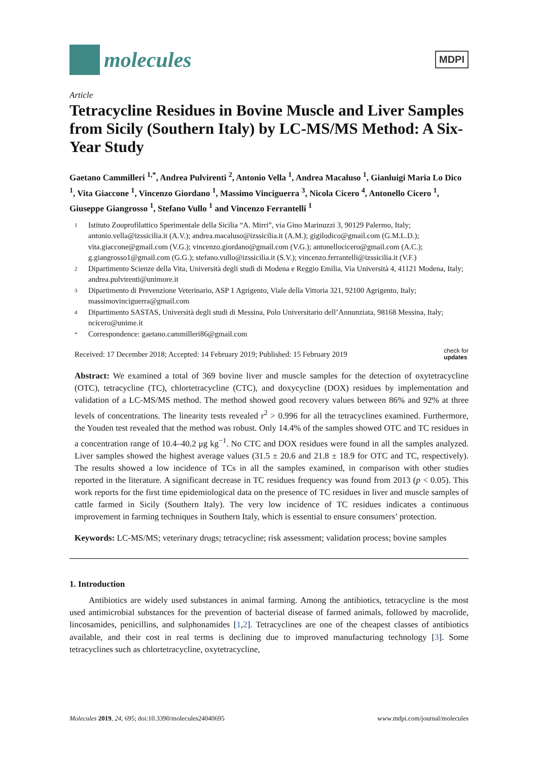molecules
MDPI
Article
Tetracycline Residues in Bovine Muscle and Liver Samples from Sicily (Southern Italy) by LC-MS/MS Method: A Six-Year Study
Gaetano Cammilleri <sup>1,*</sup>, Andrea Pulvirenti <sup>2</sup>, Antonio Vella <sup>1</sup>, Andrea Macaluso <sup>1</sup>, Gianluigi Maria Lo Dico <sup>1</sup>, Vita Giaccone <sup>1</sup>, Vincenzo Giordano <sup>1</sup>, Massimo Vinciguerra <sup>3</sup>, Nicola Cicero <sup>4</sup>, Antonello Cicero <sup>1</sup>, Giuseppe Giangrosso <sup>1</sup>, Stefano Vullo <sup>1</sup> and Vincenzo Ferrantelli <sup>1</sup>
1 Istituto Zooprofilattico Sperimentale della Sicilia “A. Mirri”, via Gino Marinuzzi 3, 90129 Palermo, Italy; antonio.vella@izssicilia.it (A.V.); andrea.macaluso@izssicilia.it (A.M.); gigilodico@gmail.com (G.M.L.D.); vita.giaccone@gmail.com (V.G.); vincenzo.giordano@gmail.com (V.G.); antonellocicero@gmail.com (A.C.); g.giangrosso1@gmail.com (G.G.); stefano.vullo@izssicilia.it (S.V.); vincenzo.ferrantelli@izssicilia.it (V.F.)
2 Dipartimento Scienze della Vita, Università degli studi di Modena e Reggio Emilia, Via Università 4, 41121 Modena, Italy; andrea.pulvirenti@unimore.it
3 Dipartimento di Prevenzione Veterinario, ASP 1 Agrigento, Viale della Vittoria 321, 92100 Agrigento, Italy; massimovinciguerra@gmail.com
4 Dipartimento SASTAS, Università degli studi di Messina, Polo Universitario dell’Annunziata, 98168 Messina, Italy; ncicero@unime.it
* Correspondence: gaetano.cammilleri86@gmail.com
Received: 17 December 2018; Accepted: 14 February 2019; Published: 15 February 2019 check for
updates
Abstract: We examined a total of 369 bovine liver and muscle samples for the detection of oxytetracycline (OTC), tetracycline (TC), chlortetracycline (CTC), and doxycycline (DOX) residues by implementation and validation of a LC-MS/MS method. The method showed good recovery values between 86% and 92% at three levels of concentrations. The linearity tests revealed r<sup>2</sup> > 0.996 for all the tetracyclines examined. Furthermore, the Youden test revealed that the method was robust. Only 14.4% of the samples showed OTC and TC residues in a concentration range of 10.4–40.2 μg kg<sup>−1</sup>. No CTC and DOX residues were found in all the samples analyzed. Liver samples showed the highest average values (31.5 ± 20.6 and 21.8 ± 18.9 for OTC and TC, respectively). The results showed a low incidence of TCs in all the samples examined, in comparison with other studies reported in the literature. A significant decrease in TC residues frequency was found from 2013 (p < 0.05). This work reports for the first time epidemiological data on the presence of TC residues in liver and muscle samples of cattle farmed in Sicily (Southern Italy). The very low incidence of TC residues indicates a continuous improvement in farming techniques in Southern Italy, which is essential to ensure consumers’ protection.
Keywords: LC-MS/MS; veterinary drugs; tetracycline; risk assessment; validation process; bovine samples
1. Introduction
Antibiotics are widely used substances in animal farming. Among the antibiotics, tetracycline is the most used antimicrobial substances for the prevention of bacterial disease of farmed animals, followed by macrolide, lincosamides, penicillins, and sulphonamides [1,2]. Tetracyclines are one of the cheapest classes of antibiotics available, and their cost in real terms is declining due to improved manufacturing technology [3]. Some tetracyclines such as chlortetracycline, oxytetracycline,
Molecules 2019, 24, 695; doi:10.3390/molecules24040695 www.mdpi.com/journal/molecules